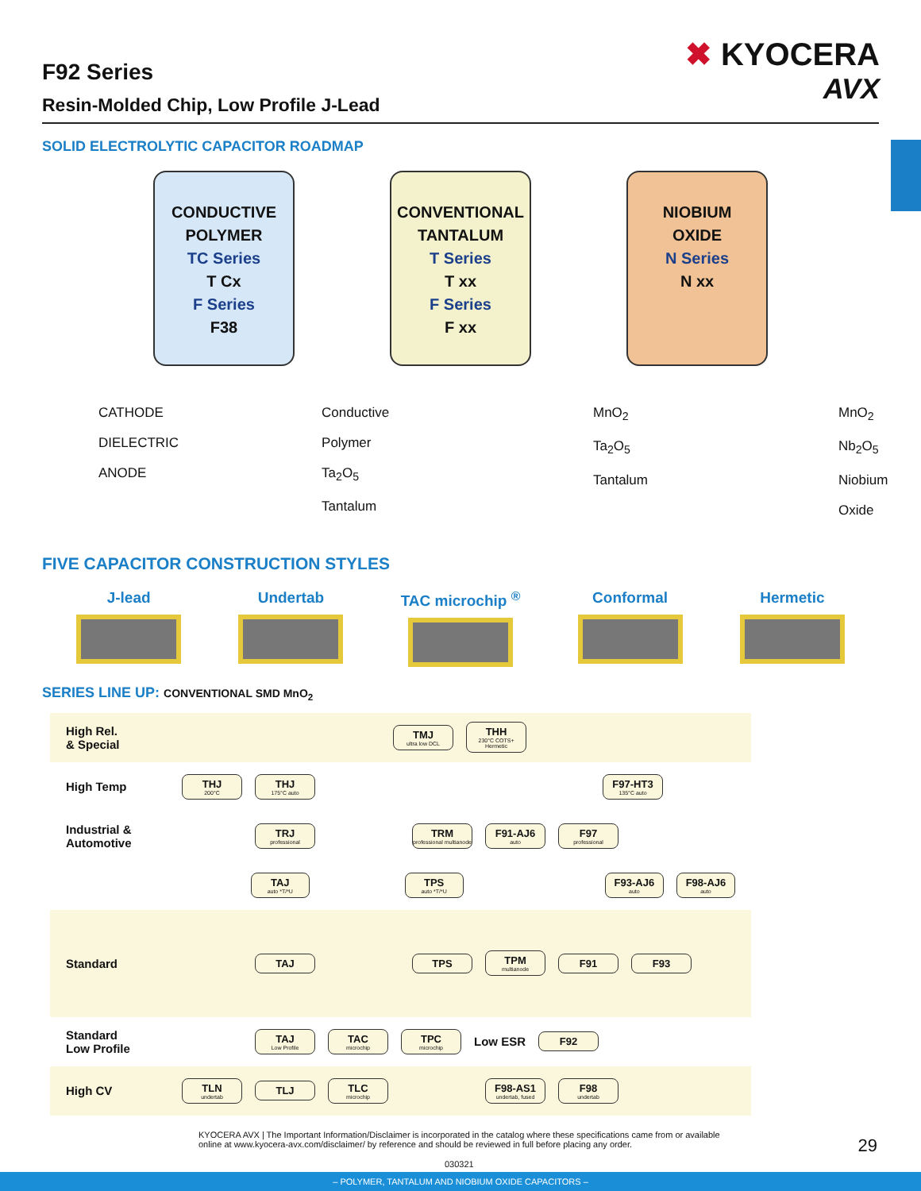F92 Series
Resin-Molded Chip, Low Profile J-Lead
✖ KYOCERA
AVX
SOLID ELECTROLYTIC CAPACITOR ROADMAP
CONDUCTIVE
POLYMER
TC Series
T Cx
F Series
F38
CONVENTIONAL
TANTALUM
T Series
T xx
F Series
F xx
NIOBIUM
OXIDE
N Series
N xx
CATHODE
DIELECTRIC
ANODE
Conductive Polymer
Ta<sub>2</sub>O<sub>5</sub>
Tantalum
MnO<sub>2</sub>
Ta<sub>2</sub>O<sub>5</sub>
Tantalum
MnO<sub>2</sub>
Nb<sub>2</sub>O<sub>5</sub>
Niobium Oxide
FIVE CAPACITOR CONSTRUCTION STYLES
J-lead Undertab TAC microchip <sup>®</sup> Conformal Hermetic
SERIES LINE UP: CONVENTIONAL SMD MnO<sub>2</sub>
High Rel.
& Special
TMJ
ultra low DCL
THH
230°C COTS+ Hermetic
High Temp
THJ
200°C
THJ
175°C auto
F97-HT3
135°C auto
Industrial &
Automotive
TRJ
professional
TRM
professional multianode
F91-AJ6
auto
F97
professional
TAJ
auto *T/*U
TPS
auto *T/*U
F93-AJ6
auto
F98-AJ6
auto
Standard
TAJ TPS
TPM
multianode
F91 F93
Standard
Low Profile
TAJ
Low Profile
TAC
microchip
TPC
microchip
Low ESR
F92
High CV
TLN
undertab
TLJ
TLC
microchip
F98-AS1
undertab, fused
F98
undertab
KYOCERA AVX | The Important Information/Disclaimer is incorporated in the catalog where these specifications came from or available online at www.kyocera-avx.com/disclaimer/ by reference and should be reviewed in full before placing any order.
29
030321
– POLYMER, TANTALUM AND NIOBIUM OXIDE CAPACITORS –